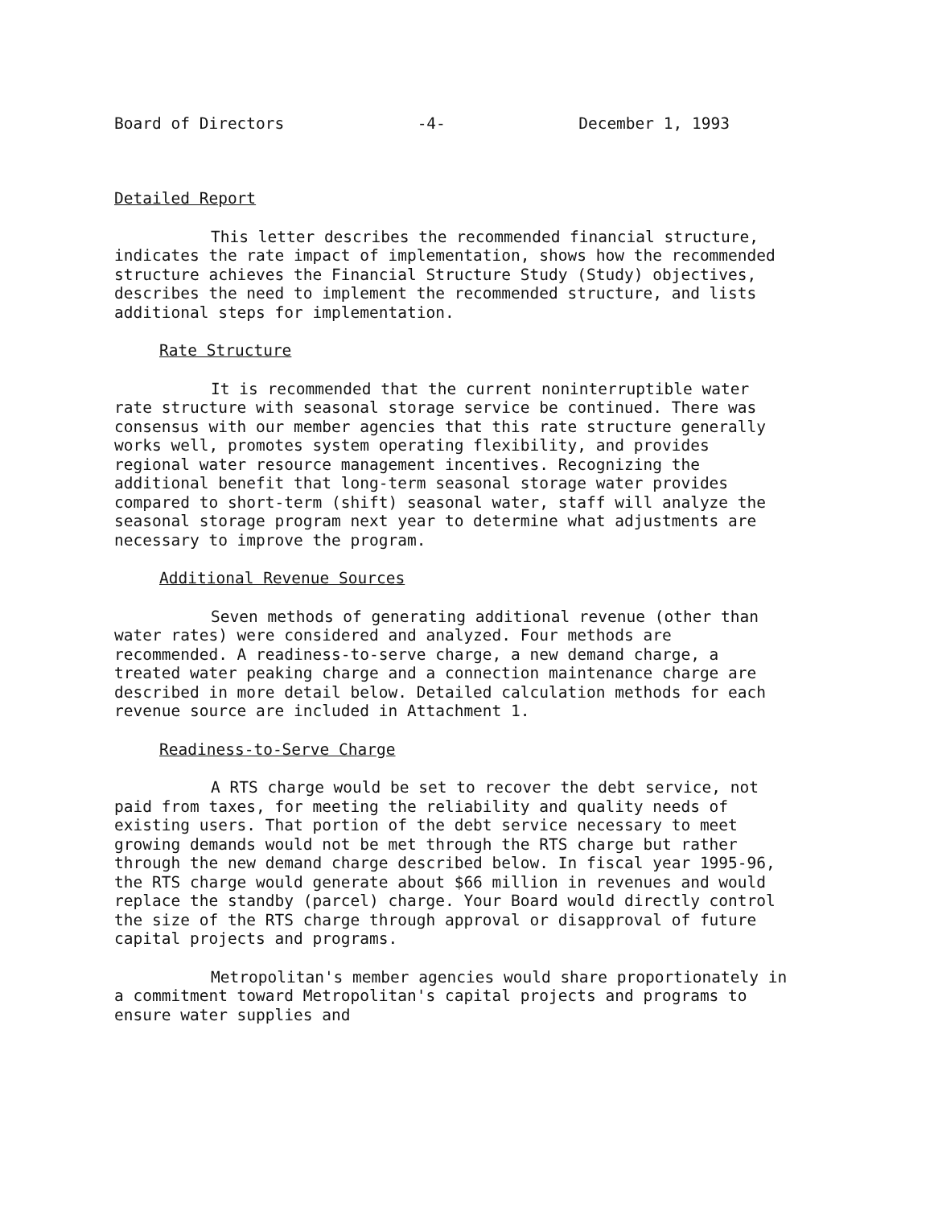Board of Directors -4- December 1, 1993
Detailed Report
This letter describes the recommended financial structure, indicates the rate impact of implementation, shows how the recommended structure achieves the Financial Structure Study (Study) objectives, describes the need to implement the recommended structure, and lists additional steps for implementation.
Rate Structure
It is recommended that the current noninterruptible water rate structure with seasonal storage service be continued. There was consensus with our member agencies that this rate structure generally works well, promotes system operating flexibility, and provides regional water resource management incentives. Recognizing the additional benefit that long-term seasonal storage water provides compared to short-term (shift) seasonal water, staff will analyze the seasonal storage program next year to determine what adjustments are necessary to improve the program.
Additional Revenue Sources
Seven methods of generating additional revenue (other than water rates) were considered and analyzed. Four methods are recommended. A readiness-to-serve charge, a new demand charge, a treated water peaking charge and a connection maintenance charge are described in more detail below. Detailed calculation methods for each revenue source are included in Attachment 1.
Readiness-to-Serve Charge
A RTS charge would be set to recover the debt service, not paid from taxes, for meeting the reliability and quality needs of existing users. That portion of the debt service necessary to meet growing demands would not be met through the RTS charge but rather through the new demand charge described below. In fiscal year 1995-96, the RTS charge would generate about $66 million in revenues and would replace the standby (parcel) charge. Your Board would directly control the size of the RTS charge through approval or disapproval of future capital projects and programs.
Metropolitan's member agencies would share proportionately in a commitment toward Metropolitan's capital projects and programs to ensure water supplies and